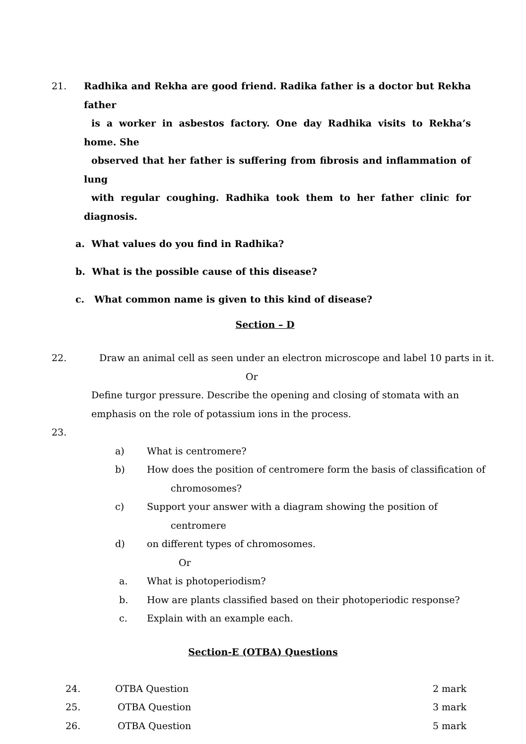21. Radhika and Rekha are good friend. Radika father is a doctor but Rekha father
is a worker in asbestos factory. One day Radhika visits to Rekha’s home. She
observed that her father is suffering from fibrosis and inflammation of lung
with regular coughing. Radhika took them to her father clinic for diagnosis.
a. What values do you find in Radhika?
b. What is the possible cause of this disease?
c. What common name is given to this kind of disease?
Section – D
22. Draw an animal cell as seen under an electron microscope and label 10 parts in it.
Or
Define turgor pressure. Describe the opening and closing of stomata with an
emphasis on the role of potassium ions in the process.
23.
a) What is centromere?
b) How does the position of centromere form the basis of classification of
chromosomes?
c) Support your answer with a diagram showing the position of
centromere
d) on different types of chromosomes.
Or
a. What is photoperiodism?
b. How are plants classified based on their photoperiodic response?
c. Explain with an example each.
Section-E (OTBA) Questions
24. OTBA Question 2 mark
25. OTBA Question 3 mark
26. OTBA Question 5 mark